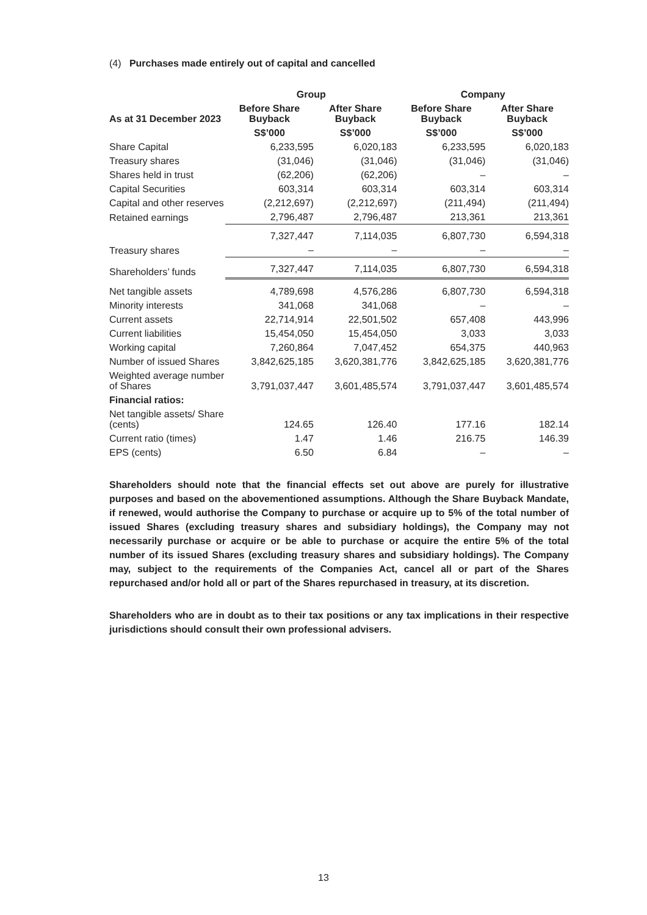(4) Purchases made entirely out of capital and cancelled
| | Group | | Company | |
| --- | --- | --- | --- | --- |
| As at 31 December 2023 | Before Share Buyback | After Share Buyback | Before Share Buyback | After Share Buyback |
| | S$’000 | S$’000 | S$’000 | S$’000 |
| Share Capital | 6,233,595 | 6,020,183 | 6,233,595 | 6,020,183 |
| Treasury shares | (31,046) | (31,046) | (31,046) | (31,046) |
| Shares held in trust | (62,206) | (62,206) | – | – |
| Capital Securities | 603,314 | 603,314 | 603,314 | 603,314 |
| Capital and other reserves | (2,212,697) | (2,212,697) | (211,494) | (211,494) |
| Retained earnings | 2,796,487 | 2,796,487 | 213,361 | 213,361 |
| | 7,327,447 | 7,114,035 | 6,807,730 | 6,594,318 |
| Treasury shares | – | – | – | – |
| Shareholders’ funds | 7,327,447 | 7,114,035 | 6,807,730 | 6,594,318 |
| Net tangible assets | 4,789,698 | 4,576,286 | 6,807,730 | 6,594,318 |
| Minority interests | 341,068 | 341,068 | – | – |
| Current assets | 22,714,914 | 22,501,502 | 657,408 | 443,996 |
| Current liabilities | 15,454,050 | 15,454,050 | 3,033 | 3,033 |
| Working capital | 7,260,864 | 7,047,452 | 654,375 | 440,963 |
| Number of issued Shares | 3,842,625,185 | 3,620,381,776 | 3,842,625,185 | 3,620,381,776 |
| Weighted average number of Shares | 3,791,037,447 | 3,601,485,574 | 3,791,037,447 | 3,601,485,574 |
| Financial ratios: | | | | |
| Net tangible assets/ Share (cents) | 124.65 | 126.40 | 177.16 | 182.14 |
| Current ratio (times) | 1.47 | 1.46 | 216.75 | 146.39 |
| EPS (cents) | 6.50 | 6.84 | – | – |
Shareholders should note that the financial effects set out above are purely for illustrative purposes and based on the abovementioned assumptions. Although the Share Buyback Mandate, if renewed, would authorise the Company to purchase or acquire up to 5% of the total number of issued Shares (excluding treasury shares and subsidiary holdings), the Company may not necessarily purchase or acquire or be able to purchase or acquire the entire 5% of the total number of its issued Shares (excluding treasury shares and subsidiary holdings). The Company may, subject to the requirements of the Companies Act, cancel all or part of the Shares repurchased and/or hold all or part of the Shares repurchased in treasury, at its discretion.
Shareholders who are in doubt as to their tax positions or any tax implications in their respective jurisdictions should consult their own professional advisers.
13